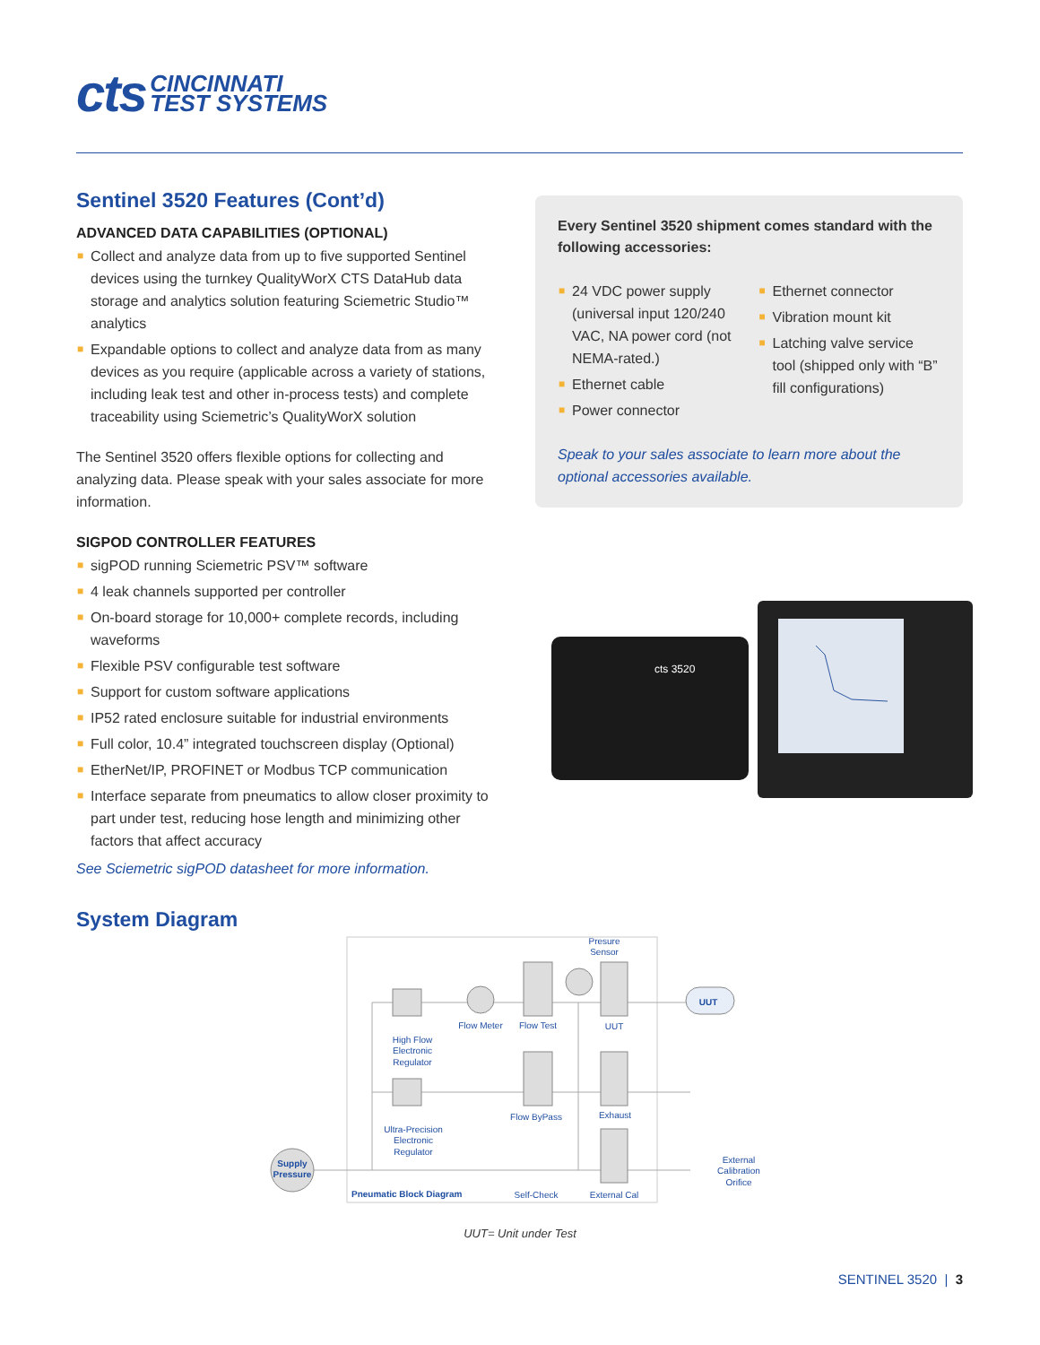cts CINCINNATI
TEST SYSTEMS
Sentinel 3520 Features (Cont’d)
ADVANCED DATA CAPABILITIES (OPTIONAL)
■ Collect and analyze data from up to five supported Sentinel devices using the turnkey QualityWorX CTS DataHub data storage and analytics solution featuring Sciemetric Studio™ analytics
■ Expandable options to collect and analyze data from as many devices as you require (applicable across a variety of stations, including leak test and other in-process tests) and complete traceability using Sciemetric’s QualityWorX solution
The Sentinel 3520 offers flexible options for collecting and analyzing data. Please speak with your sales associate for more information.
SIGPOD CONTROLLER FEATURES
■ sigPOD running Sciemetric PSV™ software
■ 4 leak channels supported per controller
■ On-board storage for 10,000+ complete records, including waveforms
■ Flexible PSV configurable test software
■ Support for custom software applications
■ IP52 rated enclosure suitable for industrial environments
■ Full color, 10.4” integrated touchscreen display (Optional)
■ EtherNet/IP, PROFINET or Modbus TCP communication
■ Interface separate from pneumatics to allow closer proximity to part under test, reducing hose length and minimizing other factors that affect accuracy
See Sciemetric sigPOD datasheet for more information.
Every Sentinel 3520 shipment comes standard with the following accessories:
■ 24 VDC power supply (universal input 120/240 VAC, NA power cord (not NEMA-rated.)
■ Ethernet cable
■ Power connector
■ Ethernet connector
■ Vibration mount kit
■ Latching valve service tool (shipped only with “B” fill configurations)
Speak to your sales associate to learn more about the optional accessories available.
cts 3520
System Diagram
UUT
Presure
Sensor
Flow Meter
Flow Test
UUT
High Flow
Electronic
Regulator
Flow ByPass
Exhaust
Ultra-Precision
Electronic
Regulator
Supply
Pressure
External
Calibration
Orifice
Pneumatic Block Diagram
Self-Check
External Cal
UUT= Unit under Test
SENTINEL 3520 | 3